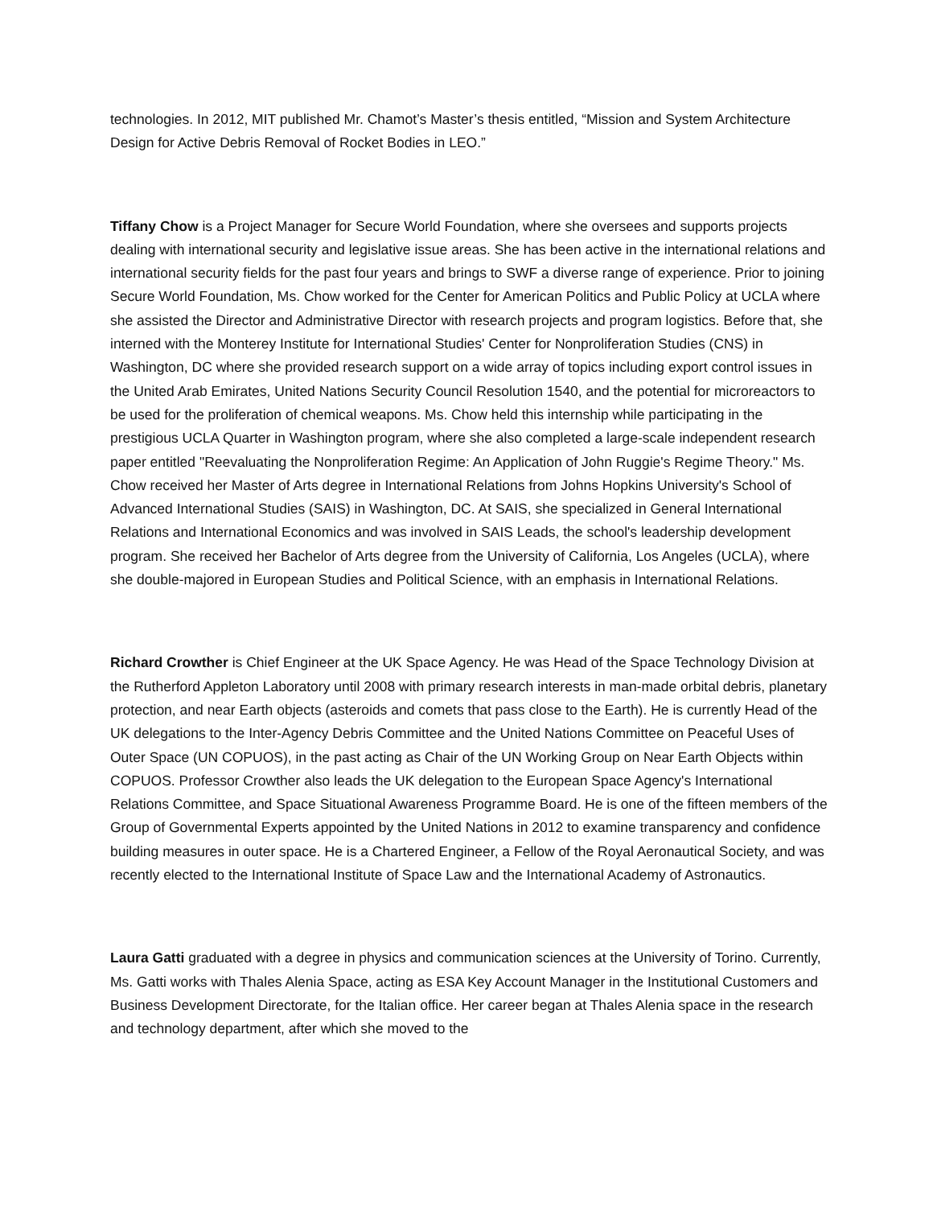technologies. In 2012, MIT published Mr. Chamot’s Master’s thesis entitled, “Mission and System Architecture Design for Active Debris Removal of Rocket Bodies in LEO.”
Tiffany Chow is a Project Manager for Secure World Foundation, where she oversees and supports projects dealing with international security and legislative issue areas. She has been active in the international relations and international security fields for the past four years and brings to SWF a diverse range of experience. Prior to joining Secure World Foundation, Ms. Chow worked for the Center for American Politics and Public Policy at UCLA where she assisted the Director and Administrative Director with research projects and program logistics. Before that, she interned with the Monterey Institute for International Studies' Center for Nonproliferation Studies (CNS) in Washington, DC where she provided research support on a wide array of topics including export control issues in the United Arab Emirates, United Nations Security Council Resolution 1540, and the potential for microreactors to be used for the proliferation of chemical weapons. Ms. Chow held this internship while participating in the prestigious UCLA Quarter in Washington program, where she also completed a large-scale independent research paper entitled "Reevaluating the Nonproliferation Regime: An Application of John Ruggie's Regime Theory." Ms. Chow received her Master of Arts degree in International Relations from Johns Hopkins University's School of Advanced International Studies (SAIS) in Washington, DC. At SAIS, she specialized in General International Relations and International Economics and was involved in SAIS Leads, the school's leadership development program. She received her Bachelor of Arts degree from the University of California, Los Angeles (UCLA), where she double-majored in European Studies and Political Science, with an emphasis in International Relations.
Richard Crowther is Chief Engineer at the UK Space Agency. He was Head of the Space Technology Division at the Rutherford Appleton Laboratory until 2008 with primary research interests in man-made orbital debris, planetary protection, and near Earth objects (asteroids and comets that pass close to the Earth). He is currently Head of the UK delegations to the Inter-Agency Debris Committee and the United Nations Committee on Peaceful Uses of Outer Space (UN COPUOS), in the past acting as Chair of the UN Working Group on Near Earth Objects within COPUOS. Professor Crowther also leads the UK delegation to the European Space Agency's International Relations Committee, and Space Situational Awareness Programme Board. He is one of the fifteen members of the Group of Governmental Experts appointed by the United Nations in 2012 to examine transparency and confidence building measures in outer space. He is a Chartered Engineer, a Fellow of the Royal Aeronautical Society, and was recently elected to the International Institute of Space Law and the International Academy of Astronautics.
Laura Gatti graduated with a degree in physics and communication sciences at the University of Torino. Currently, Ms. Gatti works with Thales Alenia Space, acting as ESA Key Account Manager in the Institutional Customers and Business Development Directorate, for the Italian office. Her career began at Thales Alenia space in the research and technology department, after which she moved to the